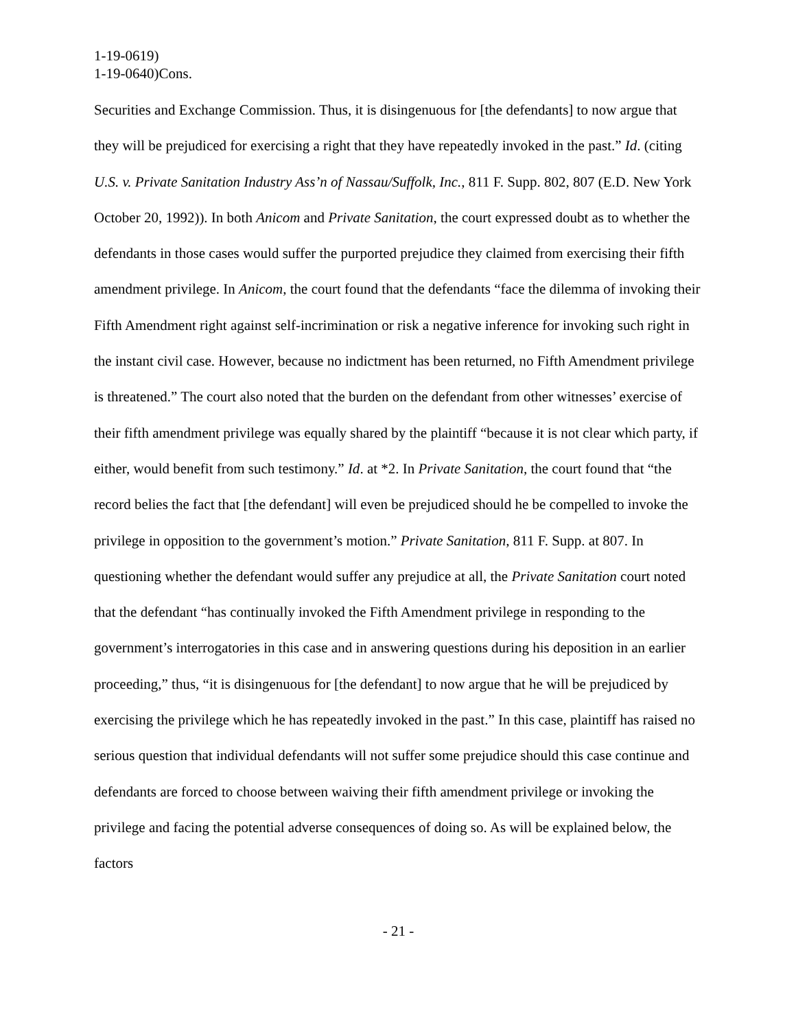1-19-0619)
1-19-0640)Cons.
Securities and Exchange Commission. Thus, it is disingenuous for [the defendants] to now argue that they will be prejudiced for exercising a right that they have repeatedly invoked in the past.” Id. (citing U.S. v. Private Sanitation Industry Ass’n of Nassau/Suffolk, Inc., 811 F. Supp. 802, 807 (E.D. New York October 20, 1992)). In both Anicom and Private Sanitation, the court expressed doubt as to whether the defendants in those cases would suffer the purported prejudice they claimed from exercising their fifth amendment privilege. In Anicom, the court found that the defendants “face the dilemma of invoking their Fifth Amendment right against self-incrimination or risk a negative inference for invoking such right in the instant civil case. However, because no indictment has been returned, no Fifth Amendment privilege is threatened.” The court also noted that the burden on the defendant from other witnesses’ exercise of their fifth amendment privilege was equally shared by the plaintiff “because it is not clear which party, if either, would benefit from such testimony.” Id. at *2. In Private Sanitation, the court found that “the record belies the fact that [the defendant] will even be prejudiced should he be compelled to invoke the privilege in opposition to the government’s motion.” Private Sanitation, 811 F. Supp. at 807. In questioning whether the defendant would suffer any prejudice at all, the Private Sanitation court noted that the defendant “has continually invoked the Fifth Amendment privilege in responding to the government’s interrogatories in this case and in answering questions during his deposition in an earlier proceeding,” thus, “it is disingenuous for [the defendant] to now argue that he will be prejudiced by exercising the privilege which he has repeatedly invoked in the past.” In this case, plaintiff has raised no serious question that individual defendants will not suffer some prejudice should this case continue and defendants are forced to choose between waiving their fifth amendment privilege or invoking the privilege and facing the potential adverse consequences of doing so. As will be explained below, the factors
- 21 -